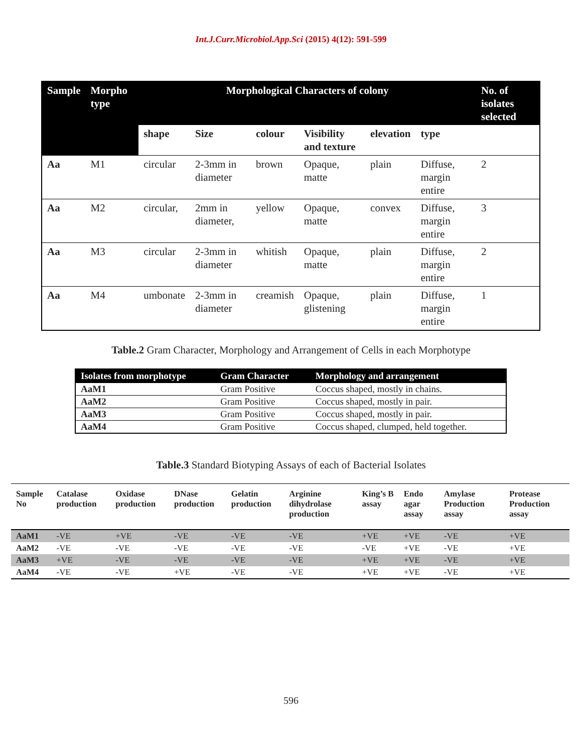Int.J.Curr.Microbiol.App.Sci (2015) 4(12): 591-599
| Sample | Morpho type | Morphological Characters of colony | | | | | | No. of isolates selected |
| --- | --- | --- | --- | --- | --- | --- | --- | --- |
| | | shape | Size | colour | Visibility and texture | elevation | type | |
| Aa | M1 | circular | 2-3mm in diameter | brown | Opaque, matte | plain | Diffuse, margin entire | 2 |
| Aa | M2 | circular, | 2mm in diameter, | yellow | Opaque, matte | convex | Diffuse, margin entire | 3 |
| Aa | M3 | circular | 2-3mm in diameter | whitish | Opaque, matte | plain | Diffuse, margin entire | 2 |
| Aa | M4 | umbonate | 2-3mm in diameter | creamish | Opaque, glistening | plain | Diffuse, margin entire | 1 |
Table.2 Gram Character, Morphology and Arrangement of Cells in each Morphotype
| Isolates from morphotype | Gram Character | Morphology and arrangement |
| --- | --- | --- |
| AaM1 | Gram Positive | Coccus shaped, mostly in chains. |
| AaM2 | Gram Positive | Coccus shaped, mostly in pair. |
| AaM3 | Gram Positive | Coccus shaped, mostly in pair. |
| AaM4 | Gram Positive | Coccus shaped, clumped, held together. |
Table.3 Standard Biotyping Assays of each of Bacterial Isolates
| Sample No | Catalase production | Oxidase production | DNase production | Gelatin production | Arginine dihydrolase production | King’s B assay | Endo agar assay | Amylase Production assay | Protease Production assay |
| --- | --- | --- | --- | --- | --- | --- | --- | --- | --- |
| AaM1 | -VE | +VE | -VE | -VE | -VE | +VE | +VE | -VE | +VE |
| AaM2 | -VE | -VE | -VE | -VE | -VE | -VE | +VE | -VE | +VE |
| AaM3 | +VE | -VE | -VE | -VE | -VE | +VE | +VE | -VE | +VE |
| AaM4 | -VE | -VE | +VE | -VE | -VE | +VE | +VE | -VE | +VE |
596